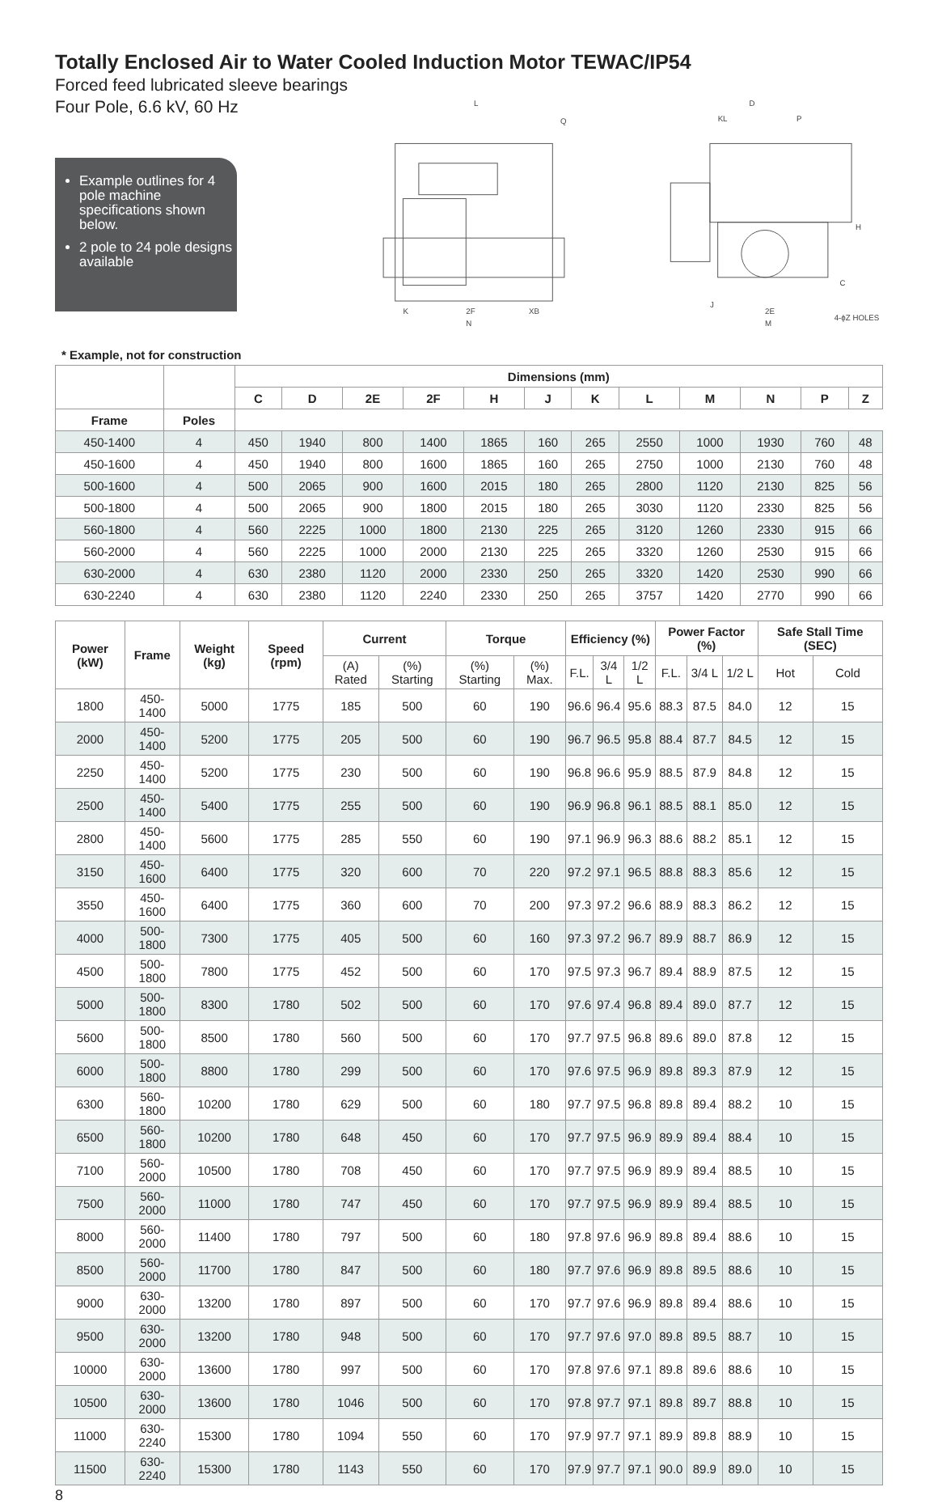Totally Enclosed Air to Water Cooled Induction Motor TEWAC/IP54
Forced feed lubricated sleeve bearings
Four Pole, 6.6 kV, 60 Hz
Example outlines for 4 pole machine specifications shown below.
2 pole to 24 pole designs available
L
Q
K
2F
XB
N
D
KL
P
H
C
J
2E
M
4-ϕZ HOLES
* Example, not for construction
| | | Dimensions (mm) | | | | | | | | | | | |
| --- | --- | --- | --- | --- | --- | --- | --- | --- | --- | --- | --- | --- | --- |
| | | C | D | 2E | 2F | H | J | K | L | M | N | P | Z |
| Frame | Poles | | | | | | | | | | | | |
| 450-1400 | 4 | 450 | 1940 | 800 | 1400 | 1865 | 160 | 265 | 2550 | 1000 | 1930 | 760 | 48 |
| 450-1600 | 4 | 450 | 1940 | 800 | 1600 | 1865 | 160 | 265 | 2750 | 1000 | 2130 | 760 | 48 |
| 500-1600 | 4 | 500 | 2065 | 900 | 1600 | 2015 | 180 | 265 | 2800 | 1120 | 2130 | 825 | 56 |
| 500-1800 | 4 | 500 | 2065 | 900 | 1800 | 2015 | 180 | 265 | 3030 | 1120 | 2330 | 825 | 56 |
| 560-1800 | 4 | 560 | 2225 | 1000 | 1800 | 2130 | 225 | 265 | 3120 | 1260 | 2330 | 915 | 66 |
| 560-2000 | 4 | 560 | 2225 | 1000 | 2000 | 2130 | 225 | 265 | 3320 | 1260 | 2530 | 915 | 66 |
| 630-2000 | 4 | 630 | 2380 | 1120 | 2000 | 2330 | 250 | 265 | 3320 | 1420 | 2530 | 990 | 66 |
| 630-2240 | 4 | 630 | 2380 | 1120 | 2240 | 2330 | 250 | 265 | 3757 | 1420 | 2770 | 990 | 66 |
| Power (kW) | Frame | Weight (kg) | Speed (rpm) | Current | | Torque | | Efficiency (%) | | | Power Factor (%) | | | Safe Stall Time (SEC) | |
| --- | --- | --- | --- | --- | --- | --- | --- | --- | --- | --- | --- | --- | --- | --- | --- |
| | | | | (A) Rated | (%) Starting | (%) Starting | (%) Max. | F.L. | 3/4 L | 1/2 L | F.L. | 3/4 L | 1/2 L | Hot | Cold |
| 1800 | 450-1400 | 5000 | 1775 | 185 | 500 | 60 | 190 | 96.6 | 96.4 | 95.6 | 88.3 | 87.5 | 84.0 | 12 | 15 |
| 2000 | 450-1400 | 5200 | 1775 | 205 | 500 | 60 | 190 | 96.7 | 96.5 | 95.8 | 88.4 | 87.7 | 84.5 | 12 | 15 |
| 2250 | 450-1400 | 5200 | 1775 | 230 | 500 | 60 | 190 | 96.8 | 96.6 | 95.9 | 88.5 | 87.9 | 84.8 | 12 | 15 |
| 2500 | 450-1400 | 5400 | 1775 | 255 | 500 | 60 | 190 | 96.9 | 96.8 | 96.1 | 88.5 | 88.1 | 85.0 | 12 | 15 |
| 2800 | 450-1400 | 5600 | 1775 | 285 | 550 | 60 | 190 | 97.1 | 96.9 | 96.3 | 88.6 | 88.2 | 85.1 | 12 | 15 |
| 3150 | 450-1600 | 6400 | 1775 | 320 | 600 | 70 | 220 | 97.2 | 97.1 | 96.5 | 88.8 | 88.3 | 85.6 | 12 | 15 |
| 3550 | 450-1600 | 6400 | 1775 | 360 | 600 | 70 | 200 | 97.3 | 97.2 | 96.6 | 88.9 | 88.3 | 86.2 | 12 | 15 |
| 4000 | 500-1800 | 7300 | 1775 | 405 | 500 | 60 | 160 | 97.3 | 97.2 | 96.7 | 89.9 | 88.7 | 86.9 | 12 | 15 |
| 4500 | 500-1800 | 7800 | 1775 | 452 | 500 | 60 | 170 | 97.5 | 97.3 | 96.7 | 89.4 | 88.9 | 87.5 | 12 | 15 |
| 5000 | 500-1800 | 8300 | 1780 | 502 | 500 | 60 | 170 | 97.6 | 97.4 | 96.8 | 89.4 | 89.0 | 87.7 | 12 | 15 |
| 5600 | 500-1800 | 8500 | 1780 | 560 | 500 | 60 | 170 | 97.7 | 97.5 | 96.8 | 89.6 | 89.0 | 87.8 | 12 | 15 |
| 6000 | 500-1800 | 8800 | 1780 | 299 | 500 | 60 | 170 | 97.6 | 97.5 | 96.9 | 89.8 | 89.3 | 87.9 | 12 | 15 |
| 6300 | 560-1800 | 10200 | 1780 | 629 | 500 | 60 | 180 | 97.7 | 97.5 | 96.8 | 89.8 | 89.4 | 88.2 | 10 | 15 |
| 6500 | 560-1800 | 10200 | 1780 | 648 | 450 | 60 | 170 | 97.7 | 97.5 | 96.9 | 89.9 | 89.4 | 88.4 | 10 | 15 |
| 7100 | 560-2000 | 10500 | 1780 | 708 | 450 | 60 | 170 | 97.7 | 97.5 | 96.9 | 89.9 | 89.4 | 88.5 | 10 | 15 |
| 7500 | 560-2000 | 11000 | 1780 | 747 | 450 | 60 | 170 | 97.7 | 97.5 | 96.9 | 89.9 | 89.4 | 88.5 | 10 | 15 |
| 8000 | 560-2000 | 11400 | 1780 | 797 | 500 | 60 | 180 | 97.8 | 97.6 | 96.9 | 89.8 | 89.4 | 88.6 | 10 | 15 |
| 8500 | 560-2000 | 11700 | 1780 | 847 | 500 | 60 | 180 | 97.7 | 97.6 | 96.9 | 89.8 | 89.5 | 88.6 | 10 | 15 |
| 9000 | 630-2000 | 13200 | 1780 | 897 | 500 | 60 | 170 | 97.7 | 97.6 | 96.9 | 89.8 | 89.4 | 88.6 | 10 | 15 |
| 9500 | 630-2000 | 13200 | 1780 | 948 | 500 | 60 | 170 | 97.7 | 97.6 | 97.0 | 89.8 | 89.5 | 88.7 | 10 | 15 |
| 10000 | 630-2000 | 13600 | 1780 | 997 | 500 | 60 | 170 | 97.8 | 97.6 | 97.1 | 89.8 | 89.6 | 88.6 | 10 | 15 |
| 10500 | 630-2000 | 13600 | 1780 | 1046 | 500 | 60 | 170 | 97.8 | 97.7 | 97.1 | 89.8 | 89.7 | 88.8 | 10 | 15 |
| 11000 | 630-2240 | 15300 | 1780 | 1094 | 550 | 60 | 170 | 97.9 | 97.7 | 97.1 | 89.9 | 89.8 | 88.9 | 10 | 15 |
| 11500 | 630-2240 | 15300 | 1780 | 1143 | 550 | 60 | 170 | 97.9 | 97.7 | 97.1 | 90.0 | 89.9 | 89.0 | 10 | 15 |
8